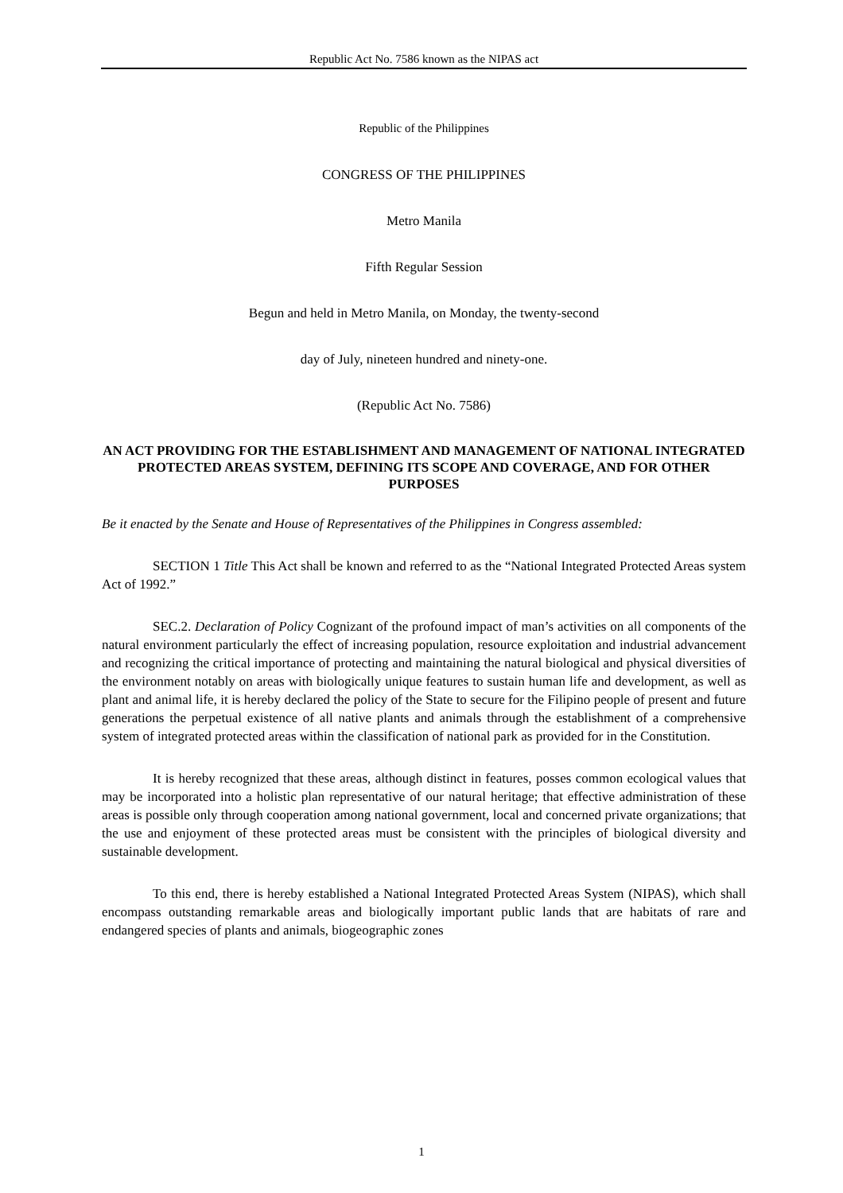Republic Act No. 7586 known as the NIPAS act
Republic of the Philippines
CONGRESS OF THE PHILIPPINES
Metro Manila
Fifth Regular Session
Begun and held in Metro Manila, on Monday, the twenty-second
day of July, nineteen hundred and ninety-one.
(Republic Act No. 7586)
AN ACT PROVIDING FOR THE ESTABLISHMENT AND MANAGEMENT OF NATIONAL INTEGRATED PROTECTED AREAS SYSTEM, DEFINING ITS SCOPE AND COVERAGE, AND FOR OTHER PURPOSES
Be it enacted by the Senate and House of Representatives of the Philippines in Congress assembled:
SECTION 1 Title This Act shall be known and referred to as the “National Integrated Protected Areas system Act of 1992.”
SEC.2. Declaration of Policy Cognizant of the profound impact of man’s activities on all components of the natural environment particularly the effect of increasing population, resource exploitation and industrial advancement and recognizing the critical importance of protecting and maintaining the natural biological and physical diversities of the environment notably on areas with biologically unique features to sustain human life and development, as well as plant and animal life, it is hereby declared the policy of the State to secure for the Filipino people of present and future generations the perpetual existence of all native plants and animals through the establishment of a comprehensive system of integrated protected areas within the classification of national park as provided for in the Constitution.
It is hereby recognized that these areas, although distinct in features, posses common ecological values that may be incorporated into a holistic plan representative of our natural heritage; that effective administration of these areas is possible only through cooperation among national government, local and concerned private organizations; that the use and enjoyment of these protected areas must be consistent with the principles of biological diversity and sustainable development.
To this end, there is hereby established a National Integrated Protected Areas System (NIPAS), which shall encompass outstanding remarkable areas and biologically important public lands that are habitats of rare and endangered species of plants and animals, biogeographic zones
1